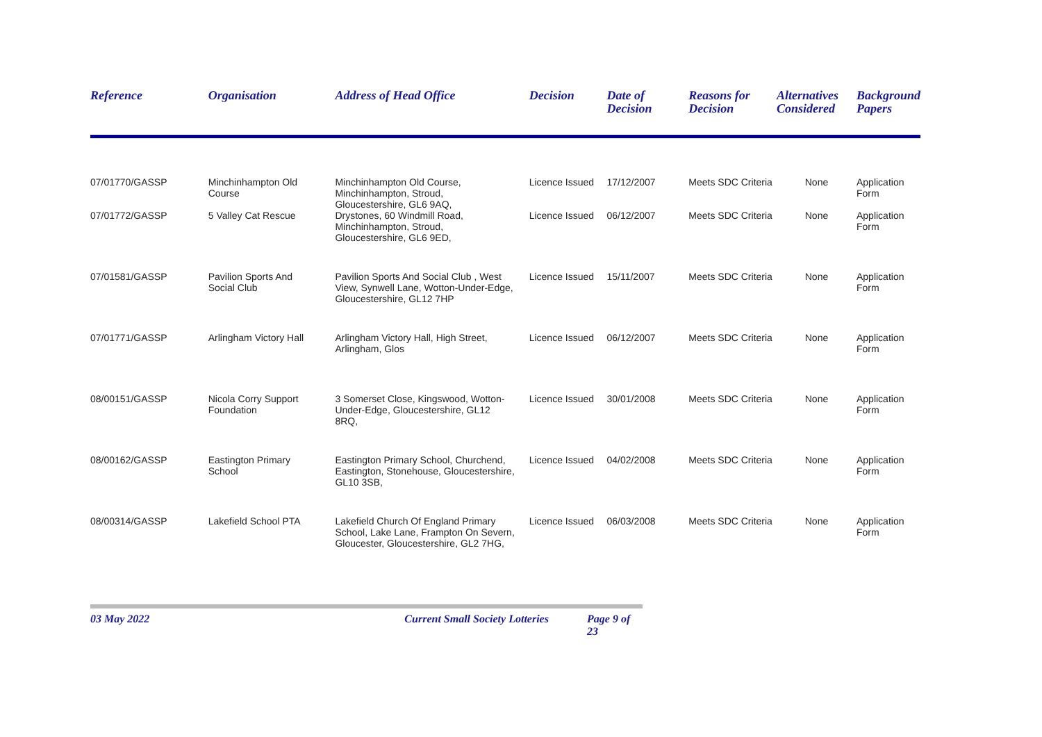| Reference | Organisation | Address of Head Office | Decision | Date of Decision | Reasons for Decision | Alternatives Considered | Background Papers |
| --- | --- | --- | --- | --- | --- | --- | --- |
| 07/01770/GASSP | Minchinhampton Old Course | Minchinhampton Old Course, Minchinhampton, Stroud, Gloucestershire, GL6 9AQ, | Licence Issued | 17/12/2007 | Meets SDC Criteria | None | Application Form |
| 07/01772/GASSP | 5 Valley Cat Rescue | Drystones, 60 Windmill Road, Minchinhampton, Stroud, Gloucestershire, GL6 9ED, | Licence Issued | 06/12/2007 | Meets SDC Criteria | None | Application Form |
| 07/01581/GASSP | Pavilion Sports And Social Club | Pavilion Sports And Social Club , West View, Synwell Lane, Wotton-Under-Edge, Gloucestershire, GL12 7HP | Licence Issued | 15/11/2007 | Meets SDC Criteria | None | Application Form |
| 07/01771/GASSP | Arlingham Victory Hall | Arlingham Victory Hall, High Street, Arlingham, Glos | Licence Issued | 06/12/2007 | Meets SDC Criteria | None | Application Form |
| 08/00151/GASSP | Nicola Corry Support Foundation | 3 Somerset Close, Kingswood, Wotton- Under-Edge, Gloucestershire, GL12 8RQ, | Licence Issued | 30/01/2008 | Meets SDC Criteria | None | Application Form |
| 08/00162/GASSP | Eastington Primary School | Eastington Primary School, Churchend, Eastington, Stonehouse, Gloucestershire, GL10 3SB, | Licence Issued | 04/02/2008 | Meets SDC Criteria | None | Application Form |
| 08/00314/GASSP | Lakefield School PTA | Lakefield Church Of England Primary School, Lake Lane, Frampton On Severn, Gloucester, Gloucestershire, GL2 7HG, | Licence Issued | 06/03/2008 | Meets SDC Criteria | None | Application Form |
03 May 2022 Current Small Society Lotteries Page 9 of 23